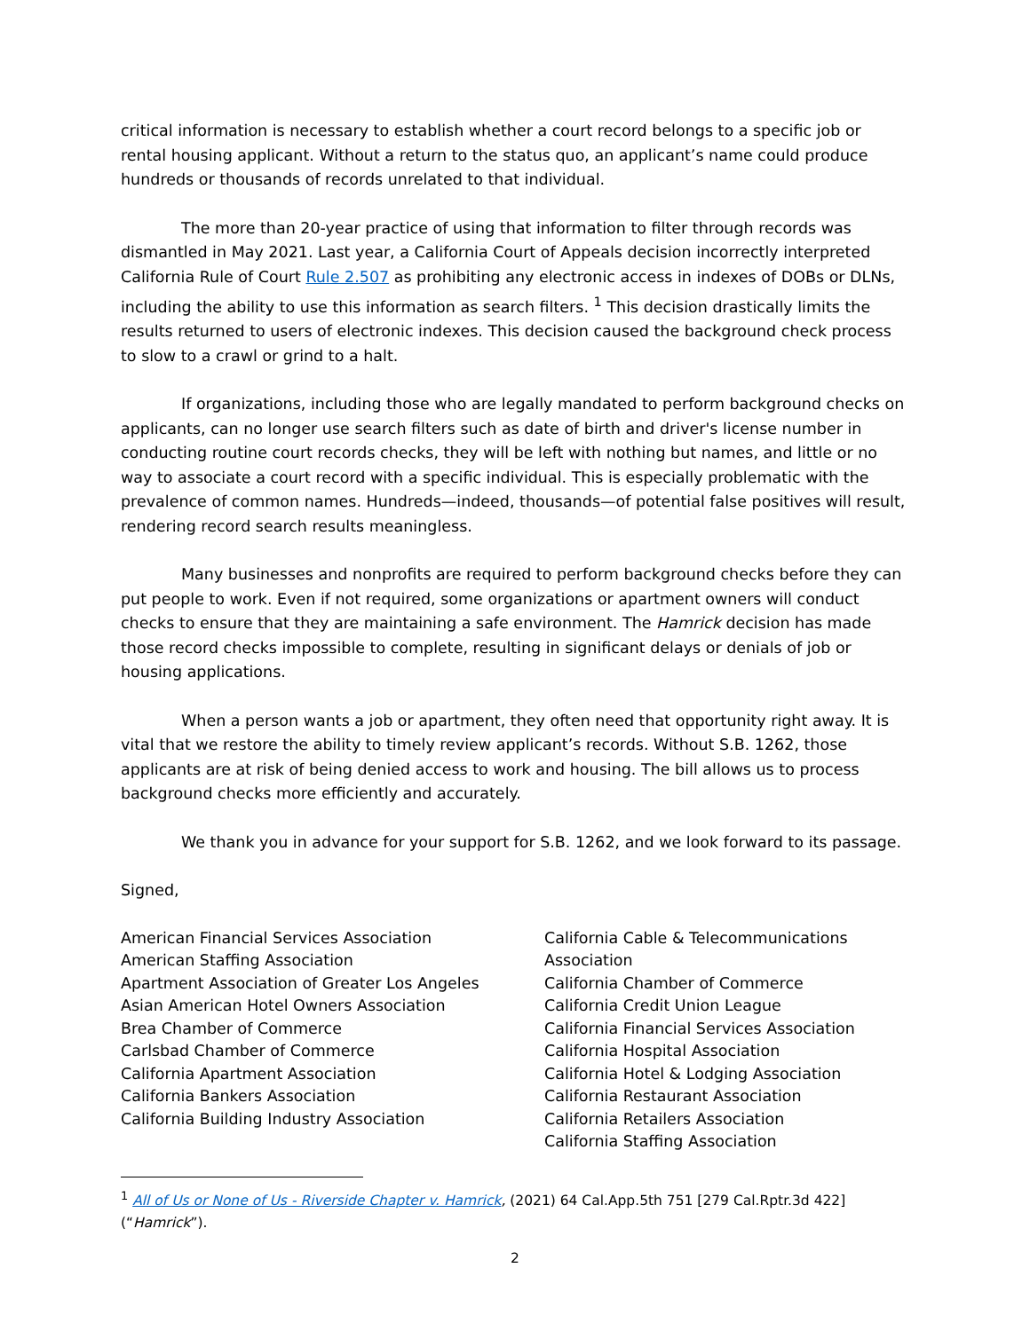critical information is necessary to establish whether a court record belongs to a specific job or rental housing applicant. Without a return to the status quo, an applicant’s name could produce hundreds or thousands of records unrelated to that individual.
The more than 20-year practice of using that information to filter through records was dismantled in May 2021. Last year, a California Court of Appeals decision incorrectly interpreted California Rule of Court Rule 2.507 as prohibiting any electronic access in indexes of DOBs or DLNs, including the ability to use this information as search filters. <sup>1</sup> This decision drastically limits the results returned to users of electronic indexes. This decision caused the background check process to slow to a crawl or grind to a halt.
If organizations, including those who are legally mandated to perform background checks on applicants, can no longer use search filters such as date of birth and driver's license number in conducting routine court records checks, they will be left with nothing but names, and little or no way to associate a court record with a specific individual. This is especially problematic with the prevalence of common names. Hundreds—indeed, thousands—of potential false positives will result, rendering record search results meaningless.
Many businesses and nonprofits are required to perform background checks before they can put people to work. Even if not required, some organizations or apartment owners will conduct checks to ensure that they are maintaining a safe environment. The Hamrick decision has made those record checks impossible to complete, resulting in significant delays or denials of job or housing applications.
When a person wants a job or apartment, they often need that opportunity right away. It is vital that we restore the ability to timely review applicant’s records. Without S.B. 1262, those applicants are at risk of being denied access to work and housing. The bill allows us to process background checks more efficiently and accurately.
We thank you in advance for your support for S.B. 1262, and we look forward to its passage.
Signed,
American Financial Services Association
American Staffing Association
Apartment Association of Greater Los Angeles
Asian American Hotel Owners Association
Brea Chamber of Commerce
Carlsbad Chamber of Commerce
California Apartment Association
California Bankers Association
California Building Industry Association
California Cable & Telecommunications Association
California Chamber of Commerce
California Credit Union League
California Financial Services Association
California Hospital Association
California Hotel & Lodging Association
California Restaurant Association
California Retailers Association
California Staffing Association
<sup>1</sup> All of Us or None of Us - Riverside Chapter v. Hamrick, (2021) 64 Cal.App.5th 751 [279 Cal.Rptr.3d 422] (“Hamrick”).
2